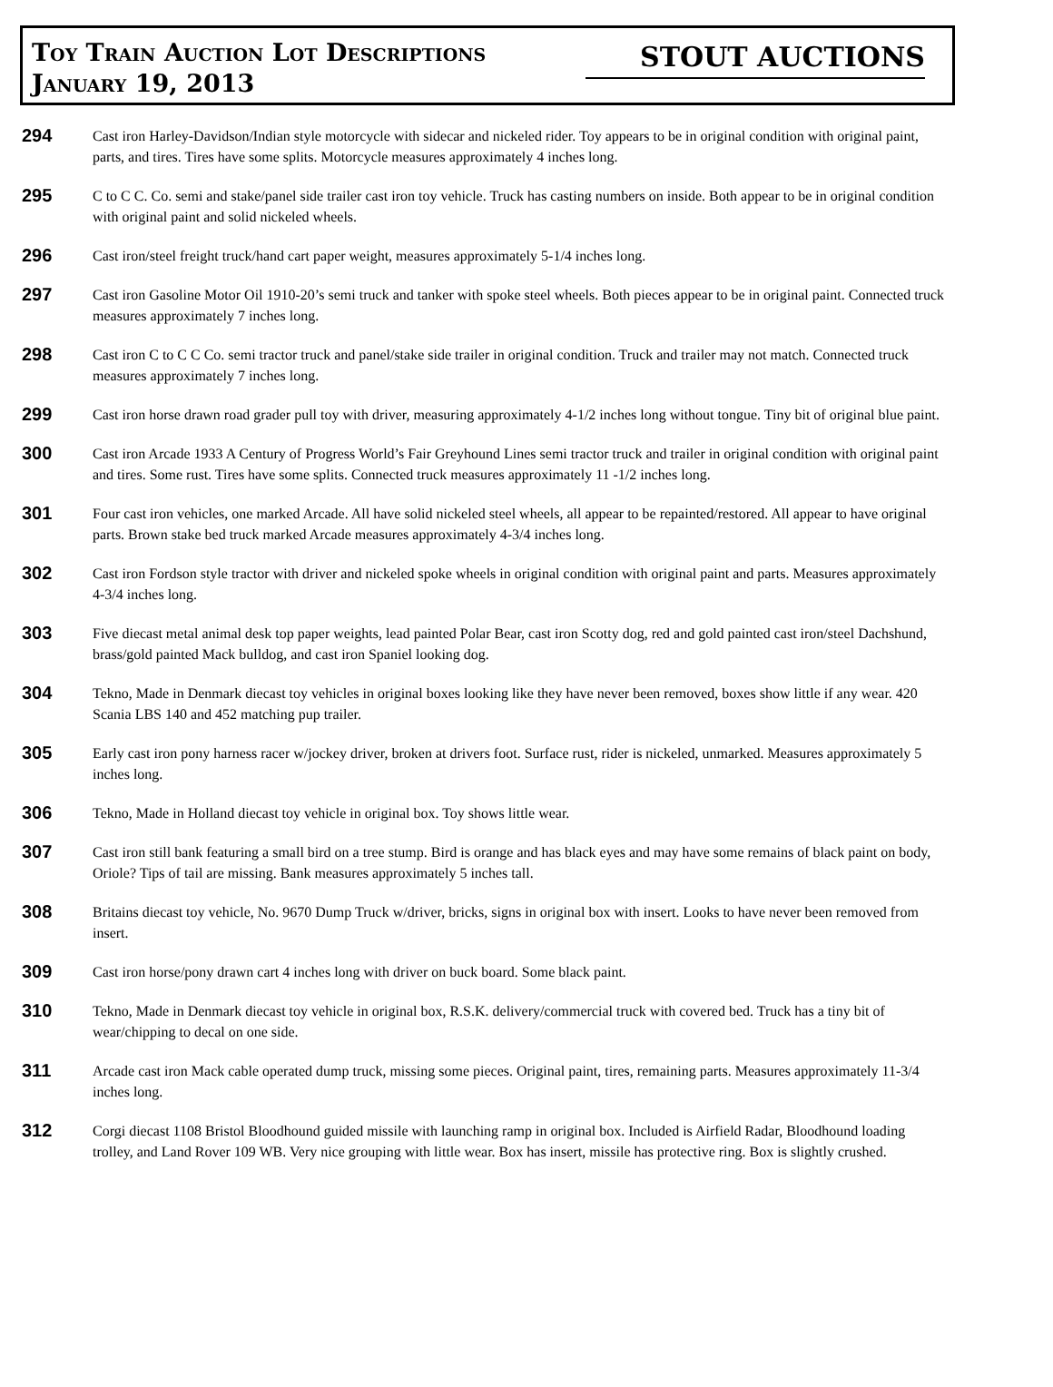Toy Train Auction Lot Descriptions
January 19, 2013
STOUT AUCTIONS
294
Cast iron Harley-Davidson/Indian style motorcycle with sidecar and nickeled rider. Toy appears to be in original condition with original paint, parts, and tires. Tires have some splits. Motorcycle measures approximately 4 inches long.
295
C to C C. Co. semi and stake/panel side trailer cast iron toy vehicle. Truck has casting numbers on inside. Both appear to be in original condition with original paint and solid nickeled wheels.
296
Cast iron/steel freight truck/hand cart paper weight, measures approximately 5-1/4 inches long.
297
Cast iron Gasoline Motor Oil 1910-20’s semi truck and tanker with spoke steel wheels. Both pieces appear to be in original paint. Connected truck measures approximately 7 inches long.
298
Cast iron C to C C Co. semi tractor truck and panel/stake side trailer in original condition. Truck and trailer may not match. Connected truck measures approximately 7 inches long.
299
Cast iron horse drawn road grader pull toy with driver, measuring approximately 4-1/2 inches long without tongue. Tiny bit of original blue paint.
300
Cast iron Arcade 1933 A Century of Progress World’s Fair Greyhound Lines semi tractor truck and trailer in original condition with original paint and tires. Some rust. Tires have some splits. Connected truck measures approximately 11 -1/2 inches long.
301
Four cast iron vehicles, one marked Arcade. All have solid nickeled steel wheels, all appear to be repainted/restored. All appear to have original parts. Brown stake bed truck marked Arcade measures approximately 4-3/4 inches long.
302
Cast iron Fordson style tractor with driver and nickeled spoke wheels in original condition with original paint and parts. Measures approximately 4-3/4 inches long.
303
Five diecast metal animal desk top paper weights, lead painted Polar Bear, cast iron Scotty dog, red and gold painted cast iron/steel Dachshund, brass/gold painted Mack bulldog, and cast iron Spaniel looking dog.
304
Tekno, Made in Denmark diecast toy vehicles in original boxes looking like they have never been removed, boxes show little if any wear. 420 Scania LBS 140 and 452 matching pup trailer.
305
Early cast iron pony harness racer w/jockey driver, broken at drivers foot. Surface rust, rider is nickeled, unmarked. Measures approximately 5 inches long.
306
Tekno, Made in Holland diecast toy vehicle in original box. Toy shows little wear.
307
Cast iron still bank featuring a small bird on a tree stump. Bird is orange and has black eyes and may have some remains of black paint on body, Oriole? Tips of tail are missing. Bank measures approximately 5 inches tall.
308
Britains diecast toy vehicle, No. 9670 Dump Truck w/driver, bricks, signs in original box with insert. Looks to have never been removed from insert.
309
Cast iron horse/pony drawn cart 4 inches long with driver on buck board. Some black paint.
310
Tekno, Made in Denmark diecast toy vehicle in original box, R.S.K. delivery/commercial truck with covered bed. Truck has a tiny bit of wear/chipping to decal on one side.
311
Arcade cast iron Mack cable operated dump truck, missing some pieces. Original paint, tires, remaining parts. Measures approximately 11-3/4 inches long.
312
Corgi diecast 1108 Bristol Bloodhound guided missile with launching ramp in original box. Included is Airfield Radar, Bloodhound loading trolley, and Land Rover 109 WB. Very nice grouping with little wear. Box has insert, missile has protective ring. Box is slightly crushed.